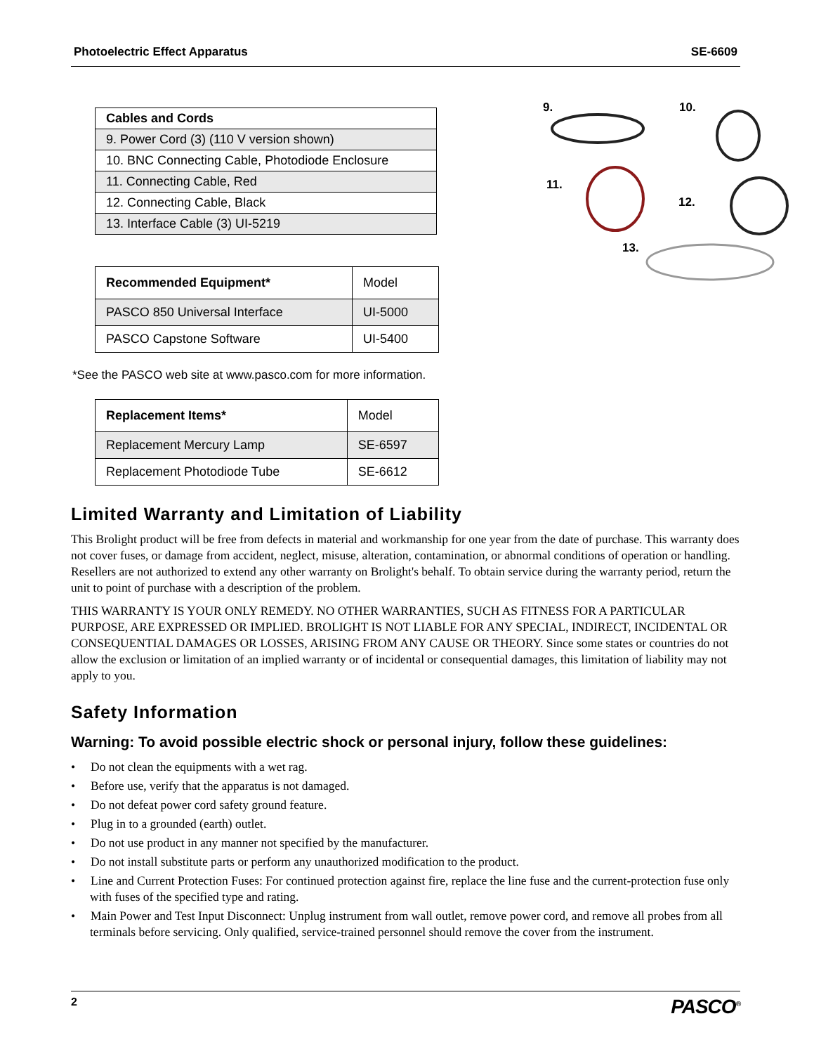Photoelectric Effect Apparatus SE-6609
| Cables and Cords |
| --- |
| 9. Power Cord (3) (110 V version shown) |
| 10. BNC Connecting Cable, Photodiode Enclosure |
| 11. Connecting Cable, Red |
| 12. Connecting Cable, Black |
| 13. Interface Cable (3) UI-5219 |
| Recommended Equipment* | Model |
| PASCO 850 Universal Interface | UI-5000 |
| PASCO Capstone Software | UI-5400 |
*See the PASCO web site at www.pasco.com for more information.
| Replacement Items* | Model |
| Replacement Mercury Lamp | SE-6597 |
| Replacement Photodiode Tube | SE-6612 |
9. 10.
11.
12.
13.
Limited Warranty and Limitation of Liability
This Brolight product will be free from defects in material and workmanship for one year from the date of purchase. This warranty does not cover fuses, or damage from accident, neglect, misuse, alteration, contamination, or abnormal conditions of operation or handling. Resellers are not authorized to extend any other warranty on Brolight's behalf. To obtain service during the warranty period, return the unit to point of purchase with a description of the problem.
THIS WARRANTY IS YOUR ONLY REMEDY. NO OTHER WARRANTIES, SUCH AS FITNESS FOR A PARTICULAR PURPOSE, ARE EXPRESSED OR IMPLIED. BROLIGHT IS NOT LIABLE FOR ANY SPECIAL, INDIRECT, INCIDENTAL OR CONSEQUENTIAL DAMAGES OR LOSSES, ARISING FROM ANY CAUSE OR THEORY. Since some states or countries do not allow the exclusion or limitation of an implied warranty or of incidental or consequential damages, this limitation of liability may not apply to you.
Safety Information
Warning: To avoid possible electric shock or personal injury, follow these guidelines:
• Do not clean the equipments with a wet rag.
• Before use, verify that the apparatus is not damaged.
• Do not defeat power cord safety ground feature.
• Plug in to a grounded (earth) outlet.
• Do not use product in any manner not specified by the manufacturer.
• Do not install substitute parts or perform any unauthorized modification to the product.
• Line and Current Protection Fuses: For continued protection against fire, replace the line fuse and the current-protection fuse only with fuses of the specified type and rating.
• Main Power and Test Input Disconnect: Unplug instrument from wall outlet, remove power cord, and remove all probes from all terminals before servicing. Only qualified, service-trained personnel should remove the cover from the instrument.
2 PASCO<sup>®</sup>